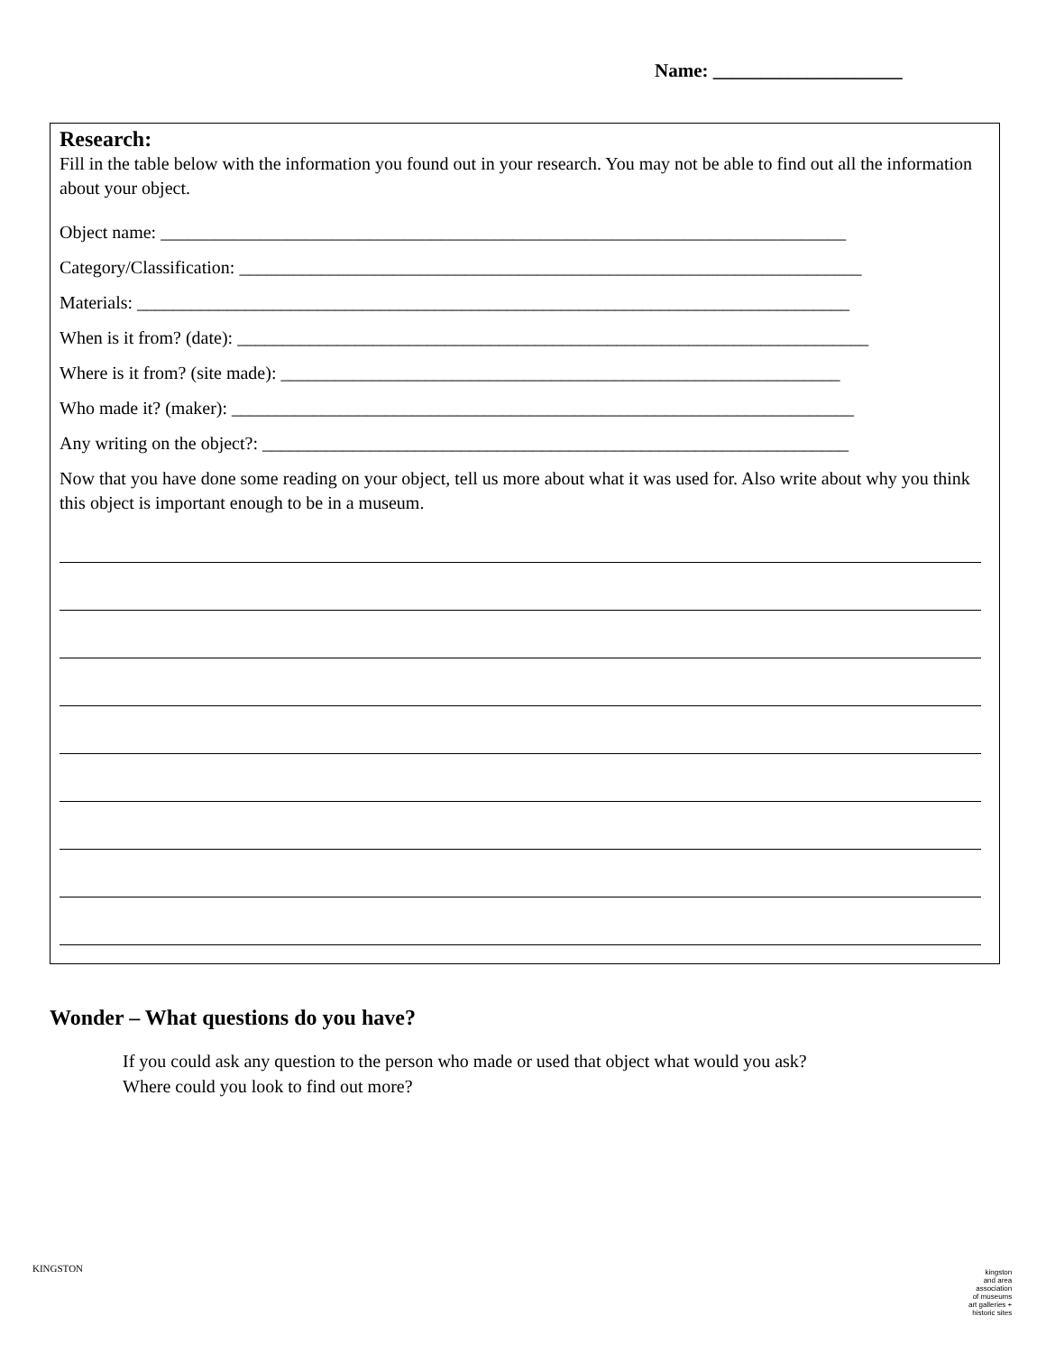Name: ____________________
Research:
Fill in the table below with the information you found out in your research. You may not be able to find out all the information about your object.
Object name: ____________________________________________________________________________
Category/Classification: _____________________________________________________________________
Materials: _______________________________________________________________________________
When is it from? (date): ______________________________________________________________________
Where is it from? (site made): ______________________________________________________________
Who made it? (maker): _____________________________________________________________________
Any writing on the object?: _________________________________________________________________
Now that you have done some reading on your object, tell us more about what it was used for. Also write about why you think this object is important enough to be in a museum.
Wonder – What questions do you have?
If you could ask any question to the person who made or used that object what would you ask?
Where could you look to find out more?
KINGSTON
kingston
and area
association
of museums
art galleries +
historic sites